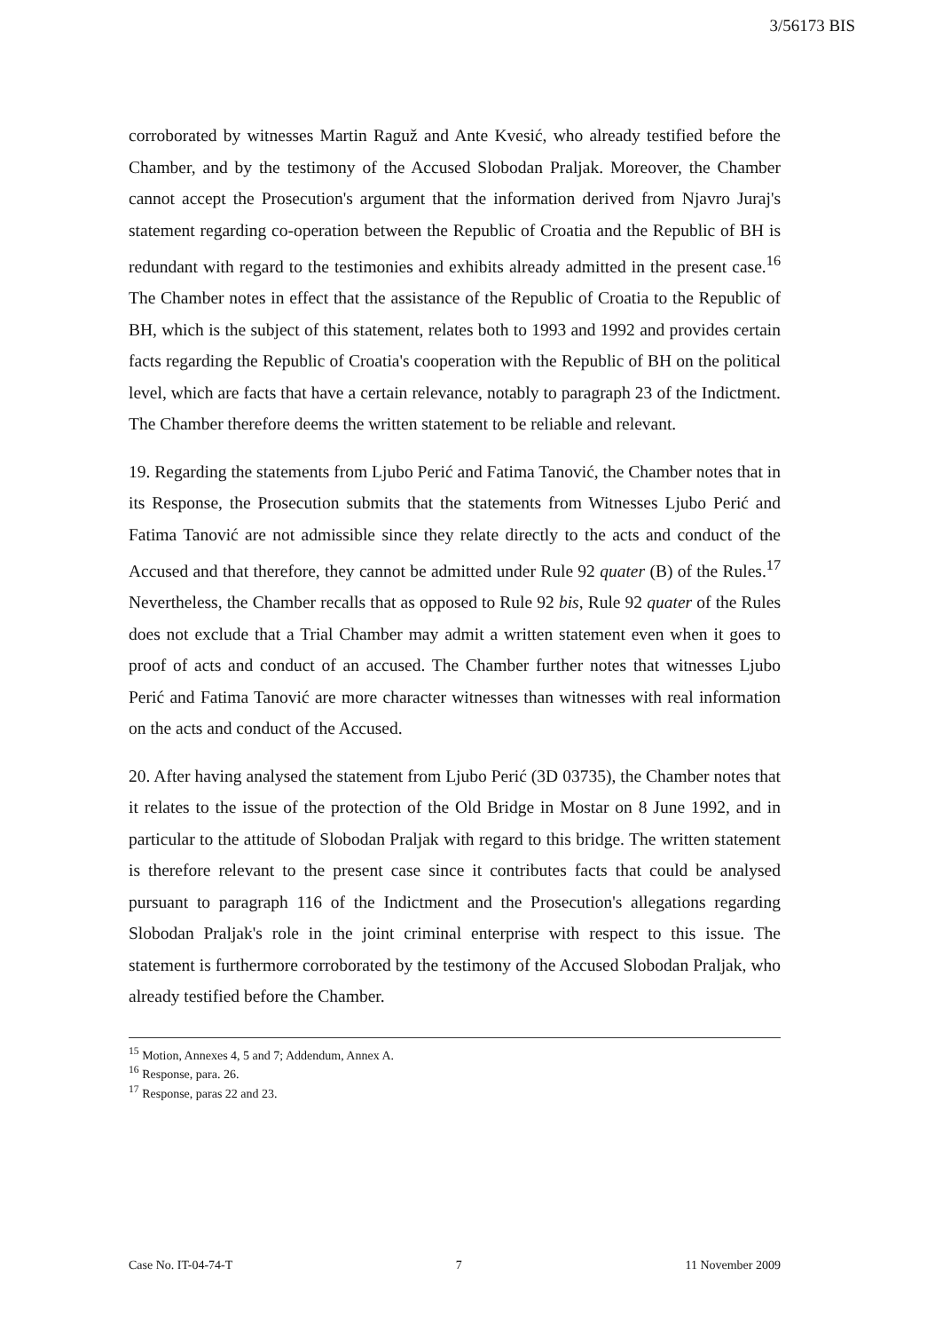3/56173 BIS
corroborated by witnesses Martin Raguž and Ante Kvesić, who already testified before the Chamber, and by the testimony of the Accused Slobodan Praljak. Moreover, the Chamber cannot accept the Prosecution's argument that the information derived from Njavro Juraj's statement regarding co-operation between the Republic of Croatia and the Republic of BH is redundant with regard to the testimonies and exhibits already admitted in the present case.<sup>16</sup> The Chamber notes in effect that the assistance of the Republic of Croatia to the Republic of BH, which is the subject of this statement, relates both to 1993 and 1992 and provides certain facts regarding the Republic of Croatia's cooperation with the Republic of BH on the political level, which are facts that have a certain relevance, notably to paragraph 23 of the Indictment. The Chamber therefore deems the written statement to be reliable and relevant.
19. Regarding the statements from Ljubo Perić and Fatima Tanović, the Chamber notes that in its Response, the Prosecution submits that the statements from Witnesses Ljubo Perić and Fatima Tanović are not admissible since they relate directly to the acts and conduct of the Accused and that therefore, they cannot be admitted under Rule 92 quater (B) of the Rules.<sup>17</sup> Nevertheless, the Chamber recalls that as opposed to Rule 92 bis, Rule 92 quater of the Rules does not exclude that a Trial Chamber may admit a written statement even when it goes to proof of acts and conduct of an accused. The Chamber further notes that witnesses Ljubo Perić and Fatima Tanović are more character witnesses than witnesses with real information on the acts and conduct of the Accused.
20. After having analysed the statement from Ljubo Perić (3D 03735), the Chamber notes that it relates to the issue of the protection of the Old Bridge in Mostar on 8 June 1992, and in particular to the attitude of Slobodan Praljak with regard to this bridge. The written statement is therefore relevant to the present case since it contributes facts that could be analysed pursuant to paragraph 116 of the Indictment and the Prosecution's allegations regarding Slobodan Praljak's role in the joint criminal enterprise with respect to this issue. The statement is furthermore corroborated by the testimony of the Accused Slobodan Praljak, who already testified before the Chamber.
<sup>15</sup> Motion, Annexes 4, 5 and 7; Addendum, Annex A.
<sup>16</sup> Response, para. 26.
<sup>17</sup> Response, paras 22 and 23.
Case No. IT-04-74-T 7 11 November 2009